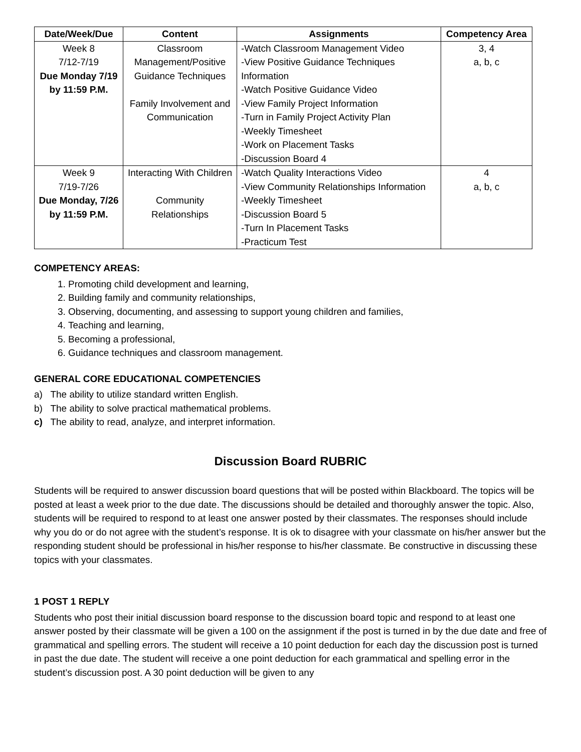| Date/Week/Due | Content | Assignments | Competency Area |
| --- | --- | --- | --- |
| Week 8 7/12-7/19 Due Monday 7/19 by 11:59 P.M. | Classroom Management/Positive Guidance Techniques Family Involvement and Communication | -Watch Classroom Management Video -View Positive Guidance Techniques Information -Watch Positive Guidance Video -View Family Project Information -Turn in Family Project Activity Plan -Weekly Timesheet -Work on Placement Tasks -Discussion Board 4 | 3, 4 a, b, c |
| Week 9 7/19-7/26 Due Monday, 7/26 by 11:59 P.M. | Interacting With Children Community Relationships | -Watch Quality Interactions Video -View Community Relationships Information -Weekly Timesheet -Discussion Board 5 -Turn In Placement Tasks -Practicum Test | 4 a, b, c |
COMPETENCY AREAS:
1. Promoting child development and learning,
2. Building family and community relationships,
3. Observing, documenting, and assessing to support young children and families,
4. Teaching and learning,
5. Becoming a professional,
6. Guidance techniques and classroom management.
GENERAL CORE EDUCATIONAL COMPETENCIES
a) The ability to utilize standard written English.
b) The ability to solve practical mathematical problems.
c) The ability to read, analyze, and interpret information.
Discussion Board RUBRIC
Students will be required to answer discussion board questions that will be posted within Blackboard. The topics will be posted at least a week prior to the due date. The discussions should be detailed and thoroughly answer the topic. Also, students will be required to respond to at least one answer posted by their classmates. The responses should include why you do or do not agree with the student’s response. It is ok to disagree with your classmate on his/her answer but the responding student should be professional in his/her response to his/her classmate. Be constructive in discussing these topics with your classmates.
1 POST 1 REPLY
Students who post their initial discussion board response to the discussion board topic and respond to at least one answer posted by their classmate will be given a 100 on the assignment if the post is turned in by the due date and free of grammatical and spelling errors. The student will receive a 10 point deduction for each day the discussion post is turned in past the due date. The student will receive a one point deduction for each grammatical and spelling error in the student’s discussion post. A 30 point deduction will be given to any